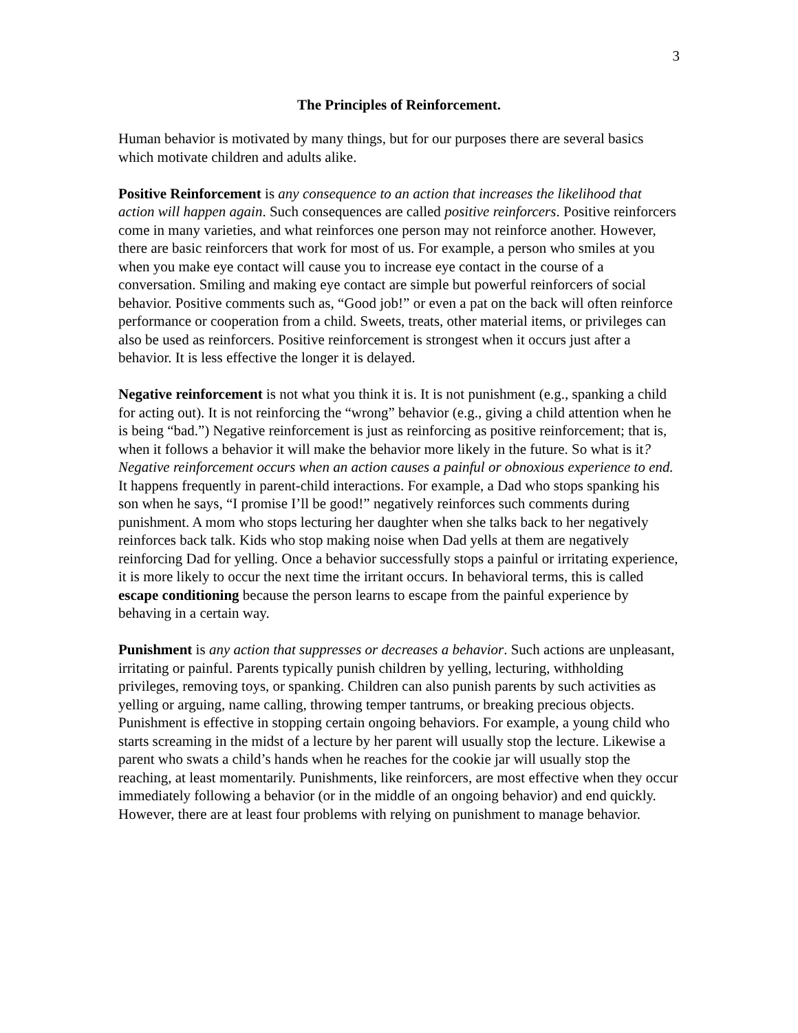3
The Principles of Reinforcement.
Human behavior is motivated by many things, but for our purposes there are several basics which motivate children and adults alike.
Positive Reinforcement is any consequence to an action that increases the likelihood that action will happen again. Such consequences are called positive reinforcers. Positive reinforcers come in many varieties, and what reinforces one person may not reinforce another. However, there are basic reinforcers that work for most of us. For example, a person who smiles at you when you make eye contact will cause you to increase eye contact in the course of a conversation. Smiling and making eye contact are simple but powerful reinforcers of social behavior. Positive comments such as, “Good job!” or even a pat on the back will often reinforce performance or cooperation from a child. Sweets, treats, other material items, or privileges can also be used as reinforcers. Positive reinforcement is strongest when it occurs just after a behavior. It is less effective the longer it is delayed.
Negative reinforcement is not what you think it is. It is not punishment (e.g., spanking a child for acting out). It is not reinforcing the “wrong” behavior (e.g., giving a child attention when he is being “bad.”) Negative reinforcement is just as reinforcing as positive reinforcement; that is, when it follows a behavior it will make the behavior more likely in the future. So what is it? Negative reinforcement occurs when an action causes a painful or obnoxious experience to end. It happens frequently in parent-child interactions. For example, a Dad who stops spanking his son when he says, “I promise I’ll be good!” negatively reinforces such comments during punishment. A mom who stops lecturing her daughter when she talks back to her negatively reinforces back talk. Kids who stop making noise when Dad yells at them are negatively reinforcing Dad for yelling. Once a behavior successfully stops a painful or irritating experience, it is more likely to occur the next time the irritant occurs. In behavioral terms, this is called escape conditioning because the person learns to escape from the painful experience by behaving in a certain way.
Punishment is any action that suppresses or decreases a behavior. Such actions are unpleasant, irritating or painful. Parents typically punish children by yelling, lecturing, withholding privileges, removing toys, or spanking. Children can also punish parents by such activities as yelling or arguing, name calling, throwing temper tantrums, or breaking precious objects. Punishment is effective in stopping certain ongoing behaviors. For example, a young child who starts screaming in the midst of a lecture by her parent will usually stop the lecture. Likewise a parent who swats a child’s hands when he reaches for the cookie jar will usually stop the reaching, at least momentarily. Punishments, like reinforcers, are most effective when they occur immediately following a behavior (or in the middle of an ongoing behavior) and end quickly. However, there are at least four problems with relying on punishment to manage behavior.